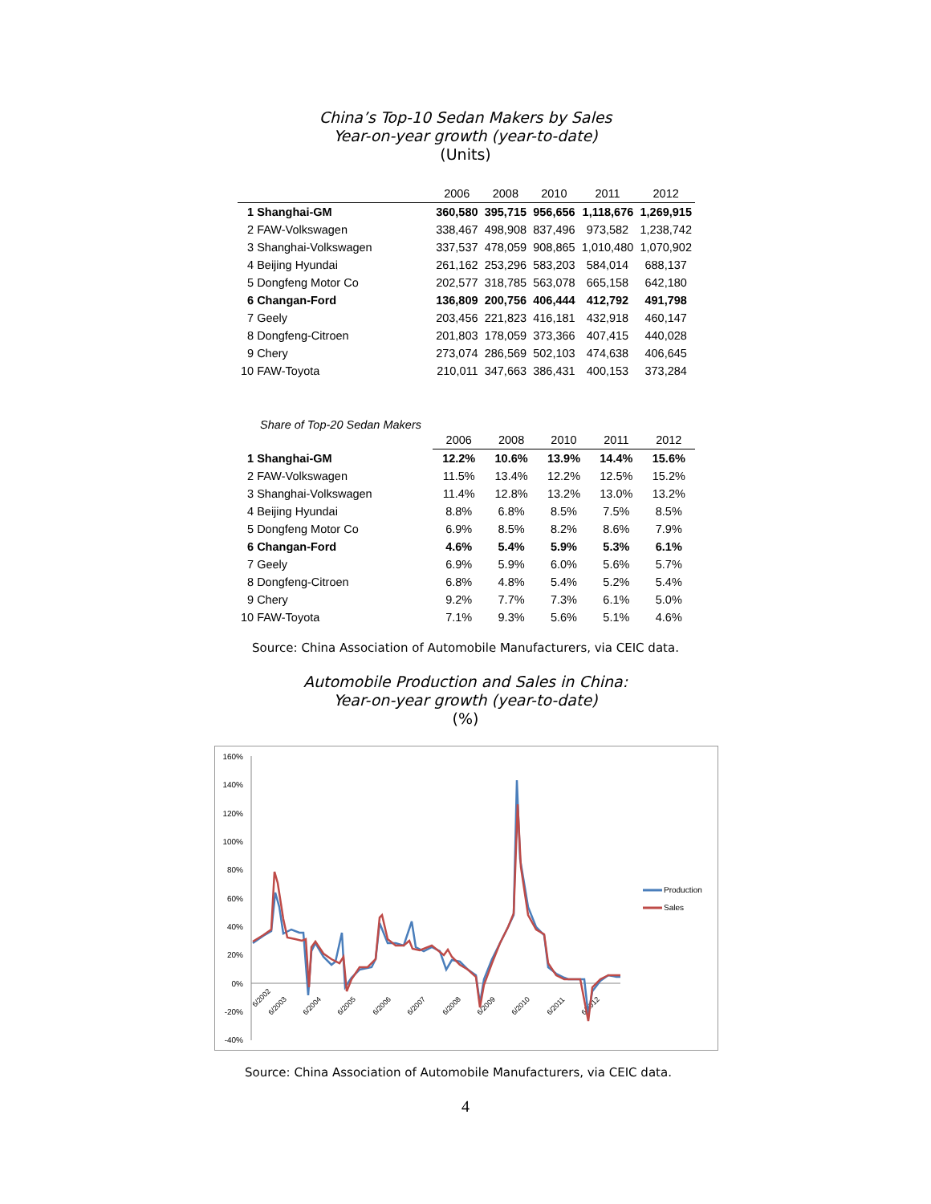China’s Top-10 Sedan Makers by Sales
Year-on-year growth (year-to-date)
(Units)
| | 2006 | 2008 | 2010 | 2011 | 2012 |
| --- | --- | --- | --- | --- | --- |
| 1 Shanghai-GM | 360,580 | 395,715 | 956,656 | 1,118,676 | 1,269,915 |
| 2 FAW-Volkswagen | 338,467 | 498,908 | 837,496 | 973,582 | 1,238,742 |
| 3 Shanghai-Volkswagen | 337,537 | 478,059 | 908,865 | 1,010,480 | 1,070,902 |
| 4 Beijing Hyundai | 261,162 | 253,296 | 583,203 | 584,014 | 688,137 |
| 5 Dongfeng Motor Co | 202,577 | 318,785 | 563,078 | 665,158 | 642,180 |
| 6 Changan-Ford | 136,809 | 200,756 | 406,444 | 412,792 | 491,798 |
| 7 Geely | 203,456 | 221,823 | 416,181 | 432,918 | 460,147 |
| 8 Dongfeng-Citroen | 201,803 | 178,059 | 373,366 | 407,415 | 440,028 |
| 9 Chery | 273,074 | 286,569 | 502,103 | 474,638 | 406,645 |
| 10 FAW-Toyota | 210,011 | 347,663 | 386,431 | 400,153 | 373,284 |
Share of Top-20 Sedan Makers
| | 2006 | 2008 | 2010 | 2011 | 2012 |
| --- | --- | --- | --- | --- | --- |
| 1 Shanghai-GM | 12.2% | 10.6% | 13.9% | 14.4% | 15.6% |
| 2 FAW-Volkswagen | 11.5% | 13.4% | 12.2% | 12.5% | 15.2% |
| 3 Shanghai-Volkswagen | 11.4% | 12.8% | 13.2% | 13.0% | 13.2% |
| 4 Beijing Hyundai | 8.8% | 6.8% | 8.5% | 7.5% | 8.5% |
| 5 Dongfeng Motor Co | 6.9% | 8.5% | 8.2% | 8.6% | 7.9% |
| 6 Changan-Ford | 4.6% | 5.4% | 5.9% | 5.3% | 6.1% |
| 7 Geely | 6.9% | 5.9% | 6.0% | 5.6% | 5.7% |
| 8 Dongfeng-Citroen | 6.8% | 4.8% | 5.4% | 5.2% | 5.4% |
| 9 Chery | 9.2% | 7.7% | 7.3% | 6.1% | 5.0% |
| 10 FAW-Toyota | 7.1% | 9.3% | 5.6% | 5.1% | 4.6% |
Source: China Association of Automobile Manufacturers, via CEIC data.
Automobile Production and Sales in China:
Year-on-year growth (year-to-date)
(%)
160%
140%
120%
100%
80%
60%
40%
20%
0%
-20%
-40%
6/2002
6/2003
6/2004
6/2005
6/2006
6/2007
6/2008
6/2009
6/2010
6/2011
6/2012
Production
Sales
Source: China Association of Automobile Manufacturers, via CEIC data.
4